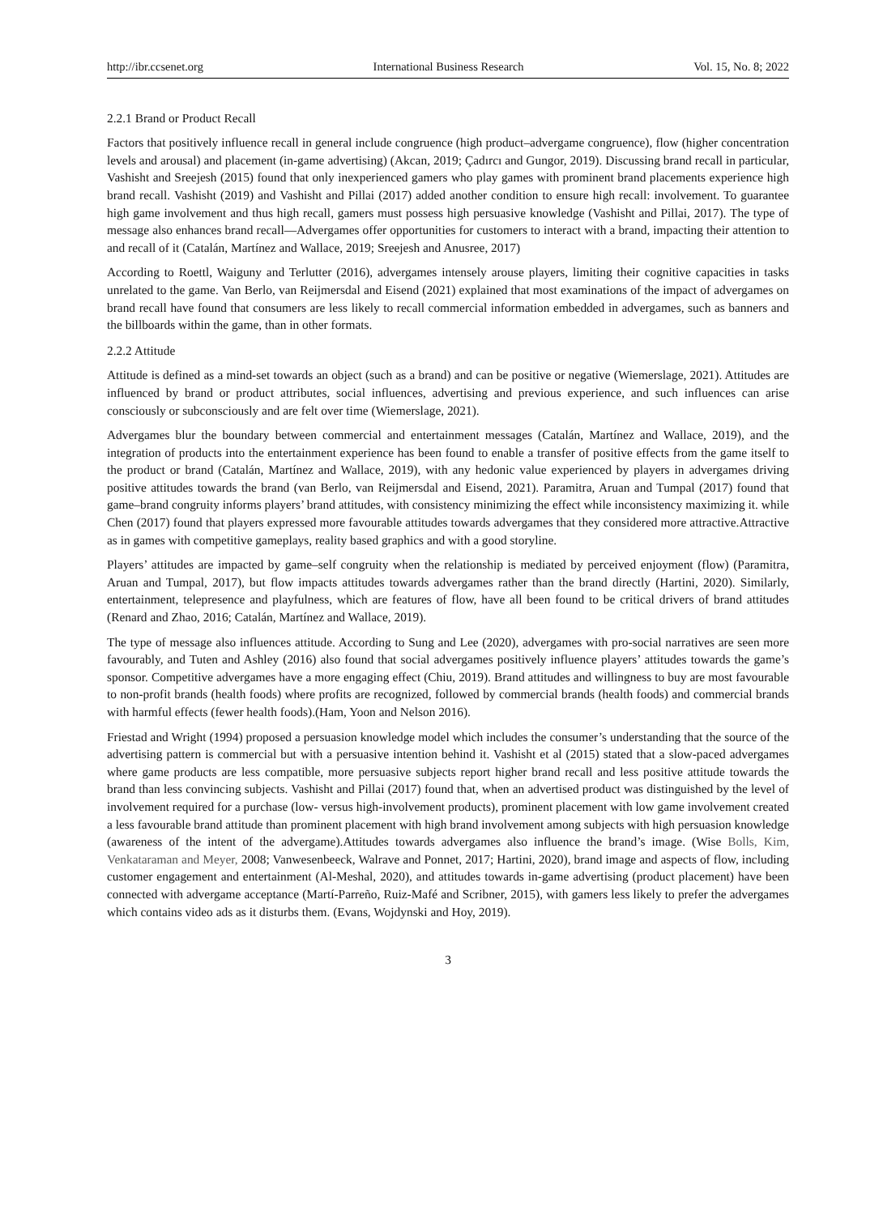http://ibr.ccsenet.org International Business Research Vol. 15, No. 8; 2022
2.2.1 Brand or Product Recall
Factors that positively influence recall in general include congruence (high product–advergame congruence), flow (higher concentration levels and arousal) and placement (in-game advertising) (Akcan, 2019; Çadırcı and Gungor, 2019). Discussing brand recall in particular, Vashisht and Sreejesh (2015) found that only inexperienced gamers who play games with prominent brand placements experience high brand recall. Vashisht (2019) and Vashisht and Pillai (2017) added another condition to ensure high recall: involvement. To guarantee high game involvement and thus high recall, gamers must possess high persuasive knowledge (Vashisht and Pillai, 2017). The type of message also enhances brand recall—Advergames offer opportunities for customers to interact with a brand, impacting their attention to and recall of it (Catalán, Martínez and Wallace, 2019; Sreejesh and Anusree, 2017)
According to Roettl, Waiguny and Terlutter (2016), advergames intensely arouse players, limiting their cognitive capacities in tasks unrelated to the game. Van Berlo, van Reijmersdal and Eisend (2021) explained that most examinations of the impact of advergames on brand recall have found that consumers are less likely to recall commercial information embedded in advergames, such as banners and the billboards within the game, than in other formats.
2.2.2 Attitude
Attitude is defined as a mind-set towards an object (such as a brand) and can be positive or negative (Wiemerslage, 2021). Attitudes are influenced by brand or product attributes, social influences, advertising and previous experience, and such influences can arise consciously or subconsciously and are felt over time (Wiemerslage, 2021).
Advergames blur the boundary between commercial and entertainment messages (Catalán, Martínez and Wallace, 2019), and the integration of products into the entertainment experience has been found to enable a transfer of positive effects from the game itself to the product or brand (Catalán, Martínez and Wallace, 2019), with any hedonic value experienced by players in advergames driving positive attitudes towards the brand (van Berlo, van Reijmersdal and Eisend, 2021). Paramitra, Aruan and Tumpal (2017) found that game–brand congruity informs players’ brand attitudes, with consistency minimizing the effect while inconsistency maximizing it. while Chen (2017) found that players expressed more favourable attitudes towards advergames that they considered more attractive.Attractive as in games with competitive gameplays, reality based graphics and with a good storyline.
Players’ attitudes are impacted by game–self congruity when the relationship is mediated by perceived enjoyment (flow) (Paramitra, Aruan and Tumpal, 2017), but flow impacts attitudes towards advergames rather than the brand directly (Hartini, 2020). Similarly, entertainment, telepresence and playfulness, which are features of flow, have all been found to be critical drivers of brand attitudes (Renard and Zhao, 2016; Catalán, Martínez and Wallace, 2019).
The type of message also influences attitude. According to Sung and Lee (2020), advergames with pro-social narratives are seen more favourably, and Tuten and Ashley (2016) also found that social advergames positively influence players’ attitudes towards the game’s sponsor. Competitive advergames have a more engaging effect (Chiu, 2019). Brand attitudes and willingness to buy are most favourable to non-profit brands (health foods) where profits are recognized, followed by commercial brands (health foods) and commercial brands with harmful effects (fewer health foods).(Ham, Yoon and Nelson 2016).
Friestad and Wright (1994) proposed a persuasion knowledge model which includes the consumer’s understanding that the source of the advertising pattern is commercial but with a persuasive intention behind it. Vashisht et al (2015) stated that a slow-paced advergames where game products are less compatible, more persuasive subjects report higher brand recall and less positive attitude towards the brand than less convincing subjects. Vashisht and Pillai (2017) found that, when an advertised product was distinguished by the level of involvement required for a purchase (low- versus high-involvement products), prominent placement with low game involvement created a less favourable brand attitude than prominent placement with high brand involvement among subjects with high persuasion knowledge (awareness of the intent of the advergame).Attitudes towards advergames also influence the brand’s image. (Wise Bolls, Kim, Venkataraman and Meyer, 2008; Vanwesenbeeck, Walrave and Ponnet, 2017; Hartini, 2020), brand image and aspects of flow, including customer engagement and entertainment (Al-Meshal, 2020), and attitudes towards in-game advertising (product placement) have been connected with advergame acceptance (Martí-Parreño, Ruiz-Mafé and Scribner, 2015), with gamers less likely to prefer the advergames which contains video ads as it disturbs them. (Evans, Wojdynski and Hoy, 2019).
3